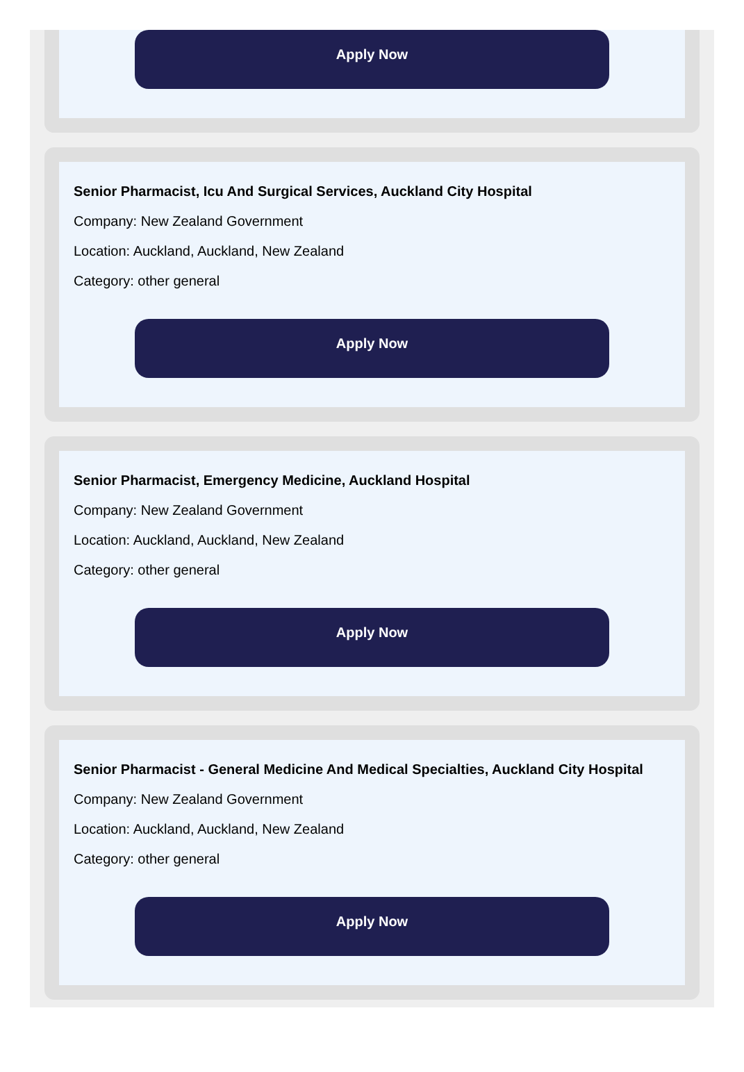Apply Now
Senior Pharmacist, Icu And Surgical Services, Auckland City Hospital
Company: New Zealand Government
Location: Auckland, Auckland, New Zealand
Category: other general
Apply Now
Senior Pharmacist, Emergency Medicine, Auckland Hospital
Company: New Zealand Government
Location: Auckland, Auckland, New Zealand
Category: other general
Apply Now
Senior Pharmacist - General Medicine And Medical Specialties, Auckland City Hospital
Company: New Zealand Government
Location: Auckland, Auckland, New Zealand
Category: other general
Apply Now